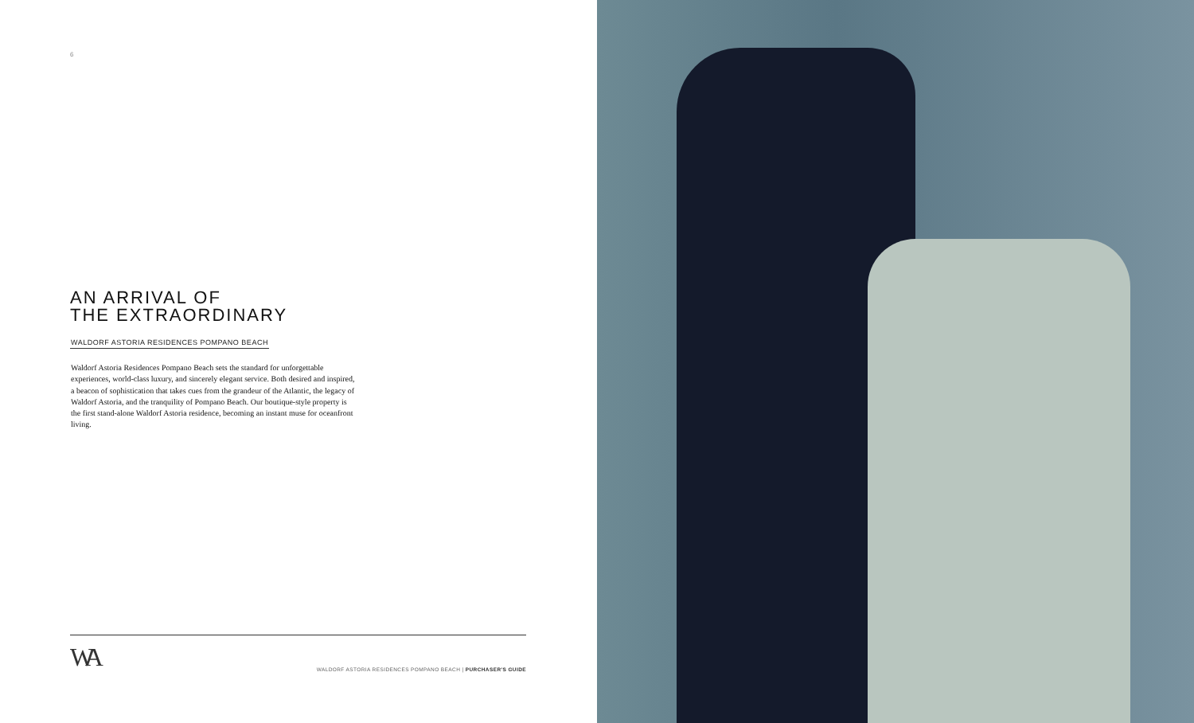6
AN ARRIVAL OF
THE EXTRAORDINARY
WALDORF ASTORIA RESIDENCES POMPANO BEACH
Waldorf Astoria Residences Pompano Beach sets the standard for unforgettable experiences, world-class luxury, and sincerely elegant service. Both desired and inspired, a beacon of sophistication that takes cues from the grandeur of the Atlantic, the legacy of Waldorf Astoria, and the tranquility of Pompano Beach. Our boutique-style property is the first stand-alone Waldorf Astoria residence, becoming an instant muse for oceanfront living.
WA
WALDORF ASTORIA RESIDENCES POMPANO BEACH | PURCHASER'S GUIDE